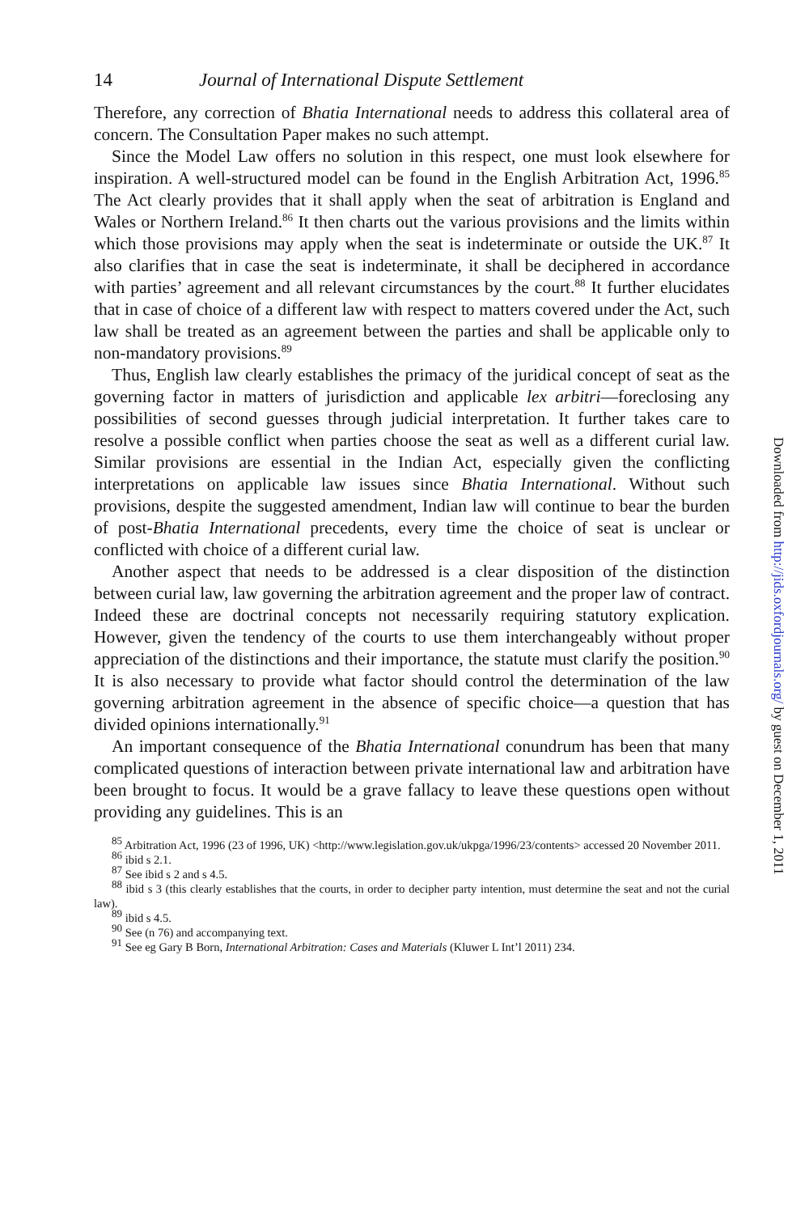14 Journal of International Dispute Settlement
Therefore, any correction of Bhatia International needs to address this collateral area of concern. The Consultation Paper makes no such attempt.
Since the Model Law offers no solution in this respect, one must look elsewhere for inspiration. A well-structured model can be found in the English Arbitration Act, 1996.<sup>85</sup> The Act clearly provides that it shall apply when the seat of arbitration is England and Wales or Northern Ireland.<sup>86</sup> It then charts out the various provisions and the limits within which those provisions may apply when the seat is indeterminate or outside the UK.<sup>87</sup> It also clarifies that in case the seat is indeterminate, it shall be deciphered in accordance with parties’ agreement and all relevant circumstances by the court.<sup>88</sup> It further elucidates that in case of choice of a different law with respect to matters covered under the Act, such law shall be treated as an agreement between the parties and shall be applicable only to non-mandatory provisions.<sup>89</sup>
Thus, English law clearly establishes the primacy of the juridical concept of seat as the governing factor in matters of jurisdiction and applicable lex arbitri—foreclosing any possibilities of second guesses through judicial interpretation. It further takes care to resolve a possible conflict when parties choose the seat as well as a different curial law. Similar provisions are essential in the Indian Act, especially given the conflicting interpretations on applicable law issues since Bhatia International. Without such provisions, despite the suggested amendment, Indian law will continue to bear the burden of post-Bhatia International precedents, every time the choice of seat is unclear or conflicted with choice of a different curial law.
Another aspect that needs to be addressed is a clear disposition of the distinction between curial law, law governing the arbitration agreement and the proper law of contract. Indeed these are doctrinal concepts not necessarily requiring statutory explication. However, given the tendency of the courts to use them interchangeably without proper appreciation of the distinctions and their importance, the statute must clarify the position.<sup>90</sup> It is also necessary to provide what factor should control the determination of the law governing arbitration agreement in the absence of specific choice—a question that has divided opinions internationally.<sup>91</sup>
An important consequence of the Bhatia International conundrum has been that many complicated questions of interaction between private international law and arbitration have been brought to focus. It would be a grave fallacy to leave these questions open without providing any guidelines. This is an
<sup>85</sup> Arbitration Act, 1996 (23 of 1996, UK) <http://www.legislation.gov.uk/ukpga/1996/23/contents> accessed 20 November 2011.
<sup>86</sup> ibid s 2.1.
<sup>87</sup> See ibid s 2 and s 4.5.
<sup>88</sup> ibid s 3 (this clearly establishes that the courts, in order to decipher party intention, must determine the seat and not the curial law).
<sup>89</sup> ibid s 4.5.
<sup>90</sup> See (n 76) and accompanying text.
<sup>91</sup> See eg Gary B Born, International Arbitration: Cases and Materials (Kluwer L Int’l 2011) 234.
Downloaded from http://jids.oxfordjournals.org/ by guest on December 1, 2011